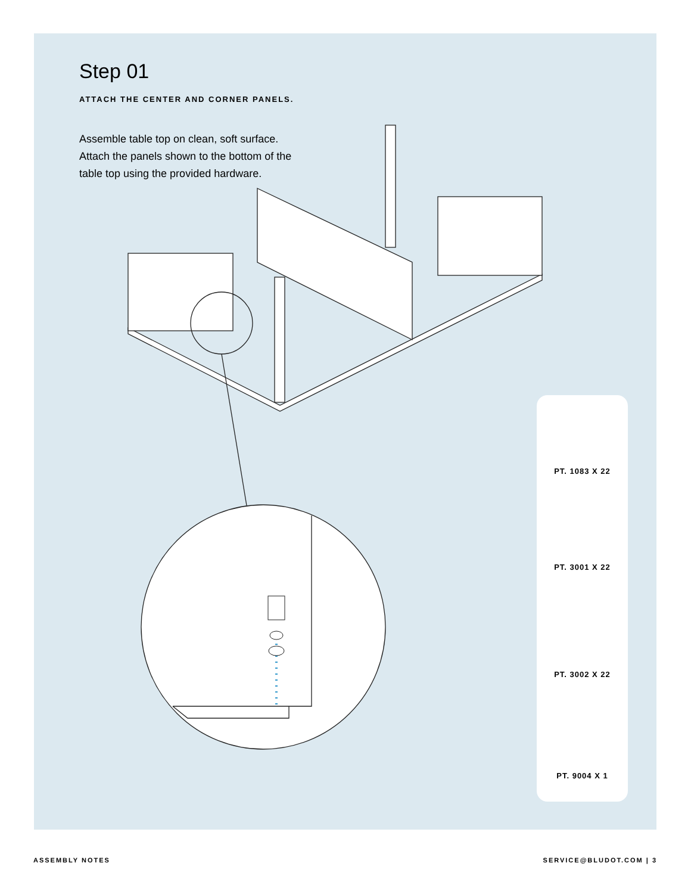Step 01
ATTACH THE CENTER AND CORNER PANELS.
Assemble table top on clean, soft surface.
Attach the panels shown to the bottom of the
table top using the provided hardware.
PT. 1083 X 22
PT. 3001 X 22
PT. 3002 X 22
PT. 9004 X 1
ASSEMBLY NOTES SERVICE@BLUDOT.COM | 3